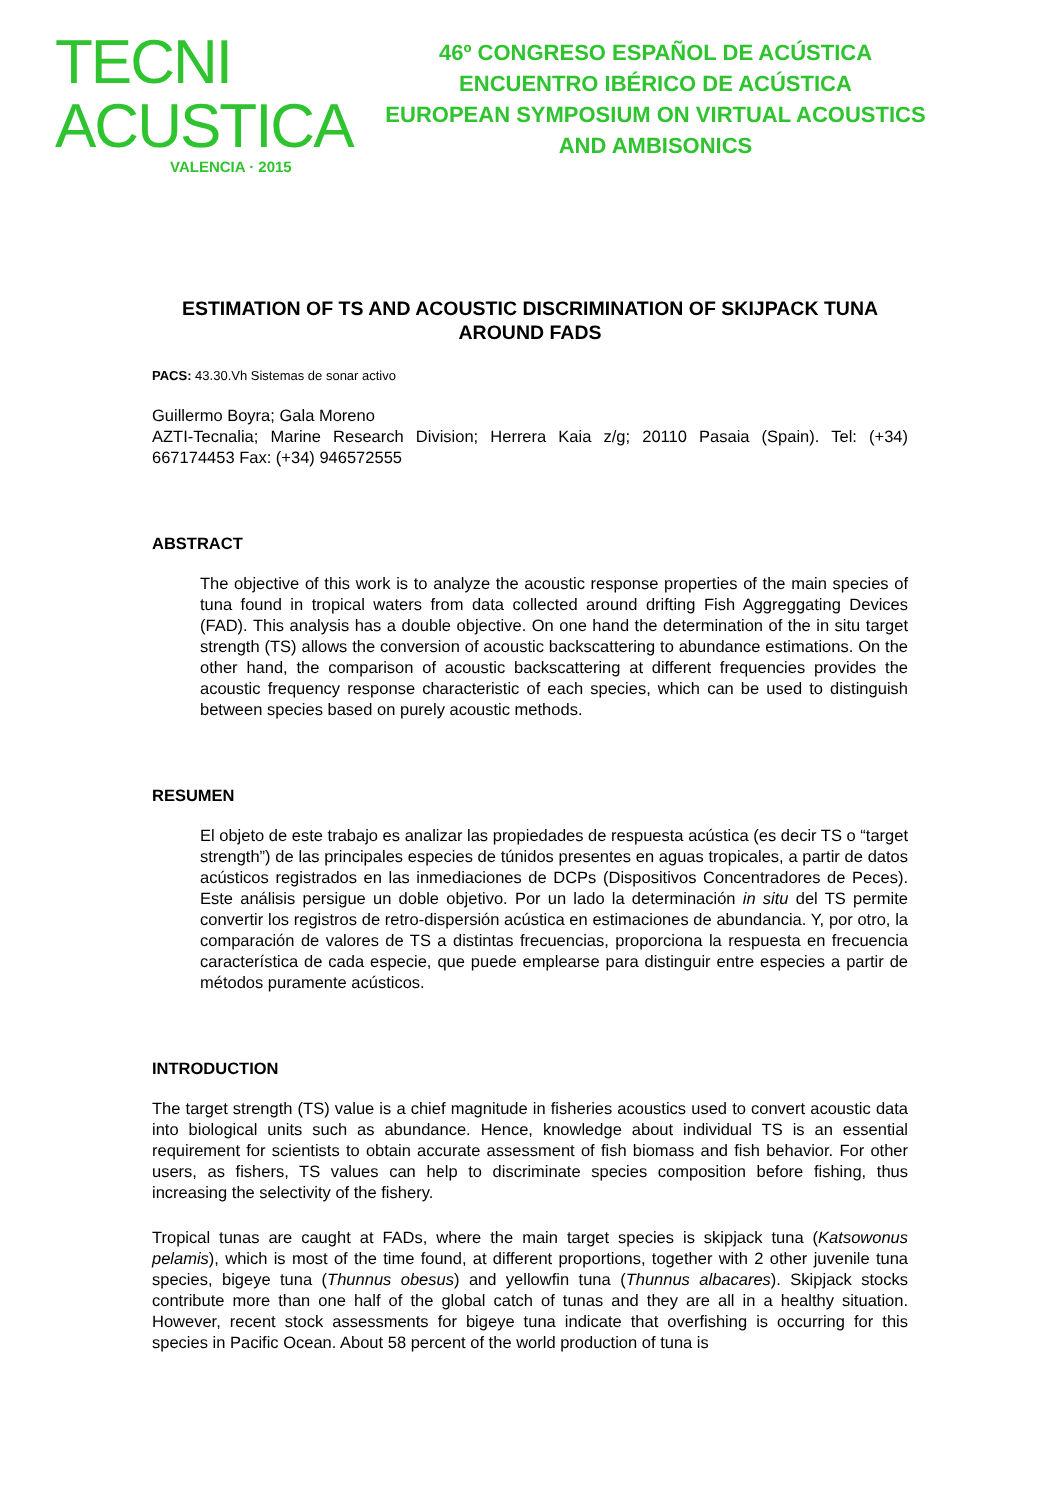TECNI ACUSTICA
VALENCIA · 2015
46º CONGRESO ESPAÑOL DE ACÚSTICA
ENCUENTRO IBÉRICO DE ACÚSTICA
EUROPEAN SYMPOSIUM ON VIRTUAL ACOUSTICS
AND AMBISONICS
ESTIMATION OF TS AND ACOUSTIC DISCRIMINATION OF SKIJPACK TUNA AROUND FADS
PACS: 43.30.Vh Sistemas de sonar activo
Guillermo Boyra; Gala Moreno
AZTI-Tecnalia; Marine Research Division; Herrera Kaia z/g; 20110 Pasaia (Spain). Tel: (+34) 667174453 Fax: (+34) 946572555
ABSTRACT
The objective of this work is to analyze the acoustic response properties of the main species of tuna found in tropical waters from data collected around drifting Fish Aggreggating Devices (FAD). This analysis has a double objective. On one hand the determination of the in situ target strength (TS) allows the conversion of acoustic backscattering to abundance estimations. On the other hand, the comparison of acoustic backscattering at different frequencies provides the acoustic frequency response characteristic of each species, which can be used to distinguish between species based on purely acoustic methods.
RESUMEN
El objeto de este trabajo es analizar las propiedades de respuesta acústica (es decir TS o “target strength”) de las principales especies de túnidos presentes en aguas tropicales, a partir de datos acústicos registrados en las inmediaciones de DCPs (Dispositivos Concentradores de Peces). Este análisis persigue un doble objetivo. Por un lado la determinación in situ del TS permite convertir los registros de retro-dispersión acústica en estimaciones de abundancia. Y, por otro, la comparación de valores de TS a distintas frecuencias, proporciona la respuesta en frecuencia característica de cada especie, que puede emplearse para distinguir entre especies a partir de métodos puramente acústicos.
INTRODUCTION
The target strength (TS) value is a chief magnitude in fisheries acoustics used to convert acoustic data into biological units such as abundance. Hence, knowledge about individual TS is an essential requirement for scientists to obtain accurate assessment of fish biomass and fish behavior. For other users, as fishers, TS values can help to discriminate species composition before fishing, thus increasing the selectivity of the fishery.
Tropical tunas are caught at FADs, where the main target species is skipjack tuna (Katsowonus pelamis), which is most of the time found, at different proportions, together with 2 other juvenile tuna species, bigeye tuna (Thunnus obesus) and yellowfin tuna (Thunnus albacares). Skipjack stocks contribute more than one half of the global catch of tunas and they are all in a healthy situation. However, recent stock assessments for bigeye tuna indicate that overfishing is occurring for this species in Pacific Ocean. About 58 percent of the world production of tuna is